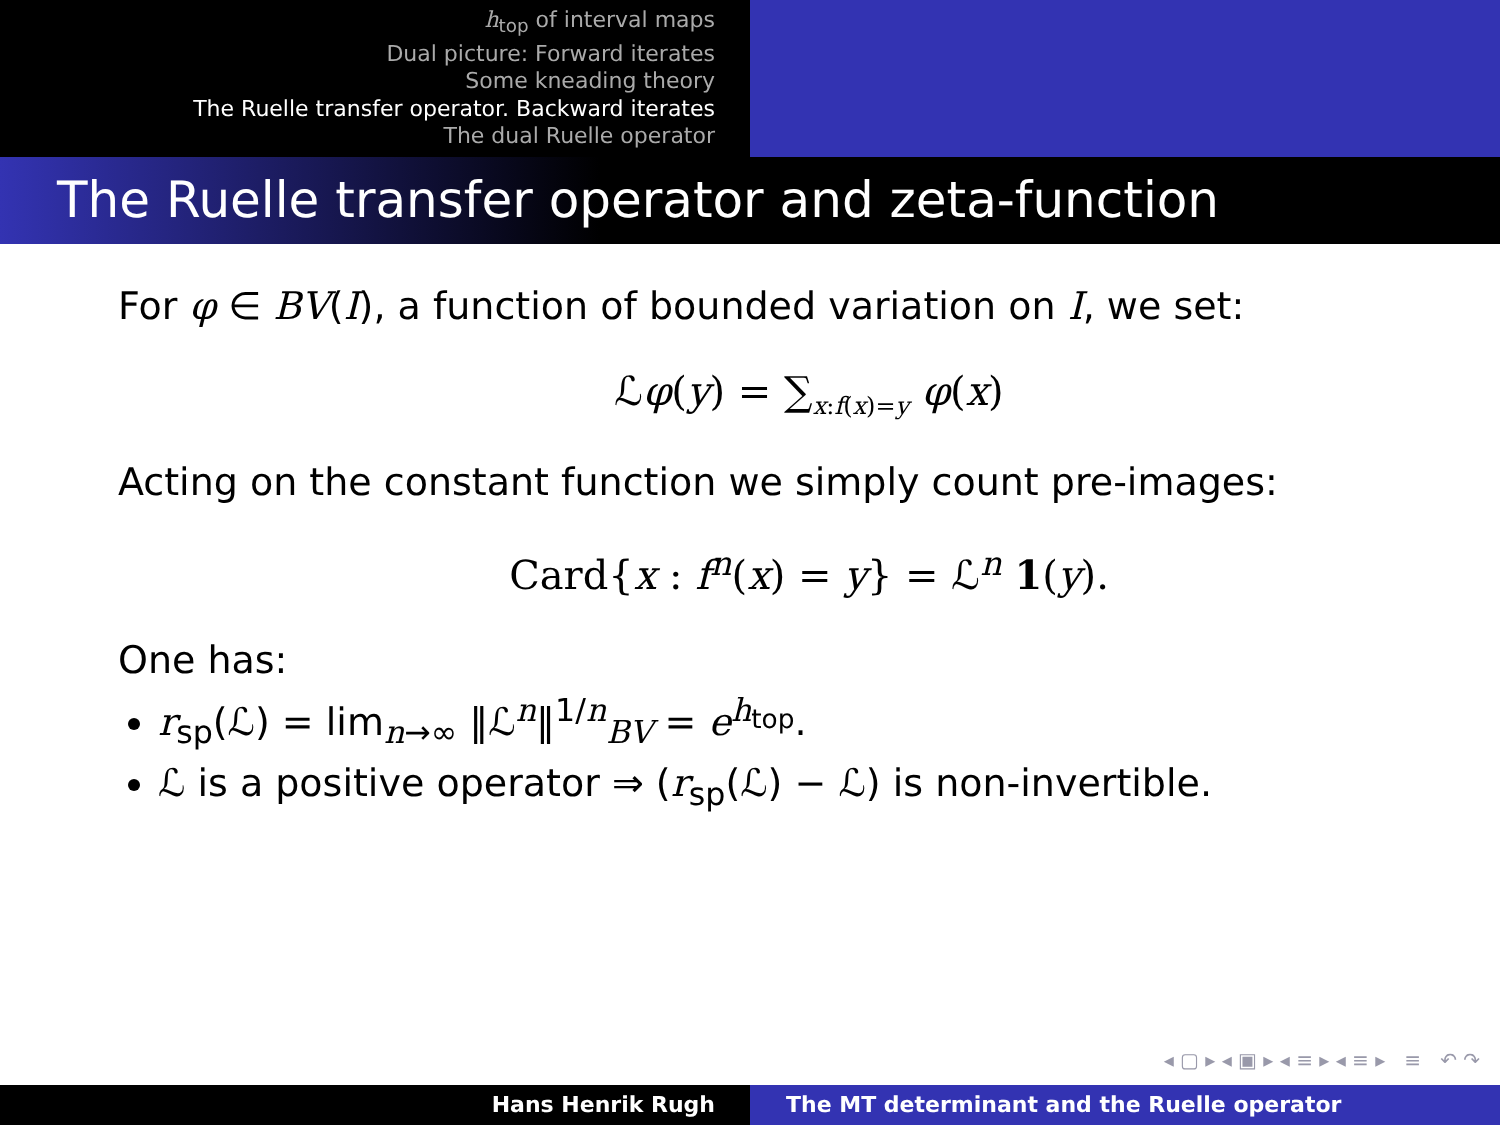h<sub>top</sub> of interval maps
Dual picture: Forward iterates
Some kneading theory
The Ruelle transfer operator. Backward iterates
The dual Ruelle operator
The Ruelle transfer operator and zeta-function
For φ ∈ BV(I), a function of bounded variation on I, we set:
ℒφ(y) = ∑<sub>x:f(x)=y</sub> φ(x)
Acting on the constant function we simply count pre-images:
Card{x : f<sup>n</sup>(x) = y} = ℒ<sup>n</sup> 1(y).
One has:
r<sub>sp</sub>(ℒ) = lim<sub>n→∞</sub> ‖ℒ<sup>n</sup>‖<sup>1/n</sup><sub>BV</sub> = e<sup>h<sub>top</sub></sup>.
ℒ is a positive operator ⇒ (r<sub>sp</sub>(ℒ) − ℒ) is non-invertible.
◂ ▢ ▸ ◂ ▣ ▸ ◂ ≡ ▸ ◂ ≡ ▸ ≡ ↶ ↷
Hans Henrik Rugh The MT determinant and the Ruelle operator